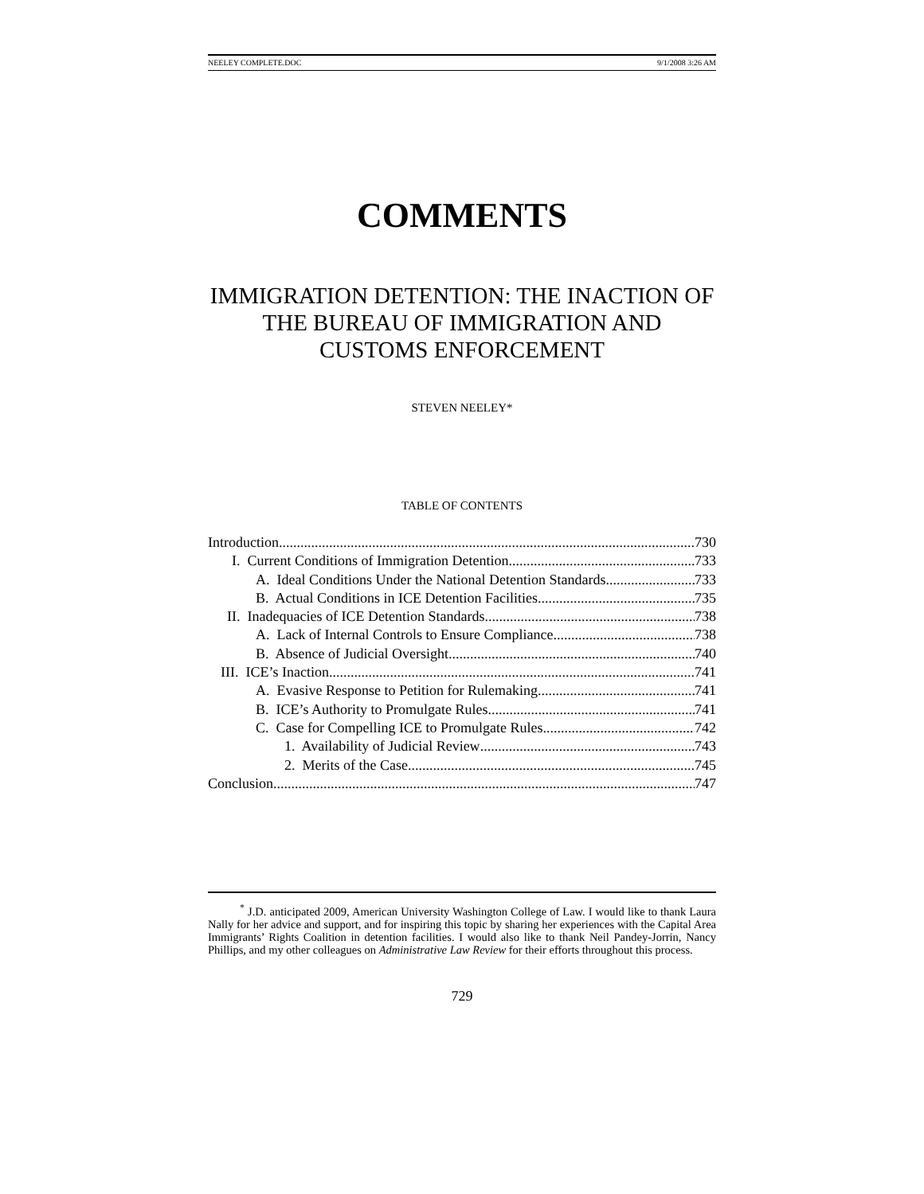NEELEY COMPLETE.DOC 9/1/2008 3:26 AM
COMMENTS
IMMIGRATION DETENTION: THE INACTION OF THE BUREAU OF IMMIGRATION AND CUSTOMS ENFORCEMENT
STEVEN NEELEY*
TABLE OF CONTENTS
Introduction 730
I. Current Conditions of Immigration Detention 733
A. Ideal Conditions Under the National Detention Standards 733
B. Actual Conditions in ICE Detention Facilities 735
II. Inadequacies of ICE Detention Standards 738
A. Lack of Internal Controls to Ensure Compliance 738
B. Absence of Judicial Oversight 740
III. ICE’s Inaction 741
A. Evasive Response to Petition for Rulemaking 741
B. ICE’s Authority to Promulgate Rules 741
C. Case for Compelling ICE to Promulgate Rules 742
1. Availability of Judicial Review 743
2. Merits of the Case 745
Conclusion 747
<sup>*</sup> J.D. anticipated 2009, American University Washington College of Law. I would like to thank Laura Nally for her advice and support, and for inspiring this topic by sharing her experiences with the Capital Area Immigrants’ Rights Coalition in detention facilities. I would also like to thank Neil Pandey-Jorrin, Nancy Phillips, and my other colleagues on Administrative Law Review for their efforts throughout this process.
729